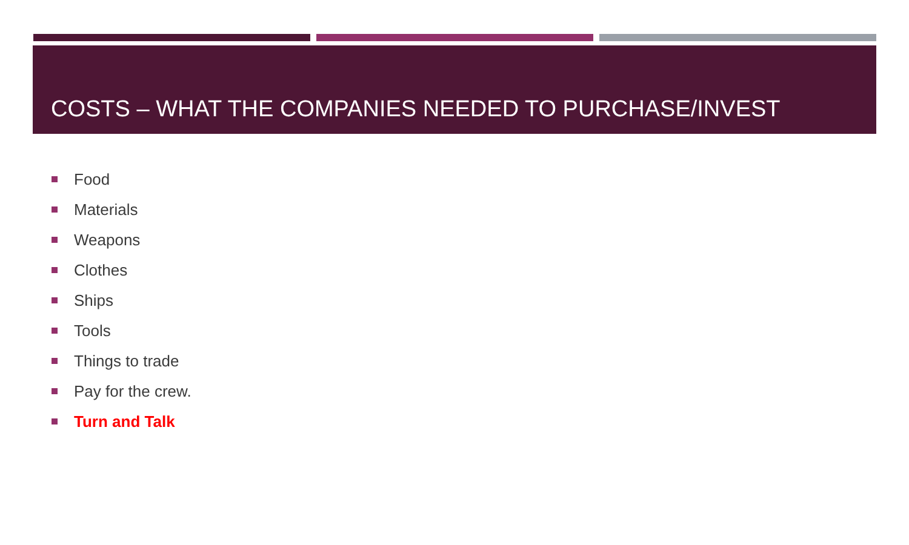COSTS – WHAT THE COMPANIES NEEDED TO PURCHASE/INVEST
Food
Materials
Weapons
Clothes
Ships
Tools
Things to trade
Pay for the crew.
Turn and Talk